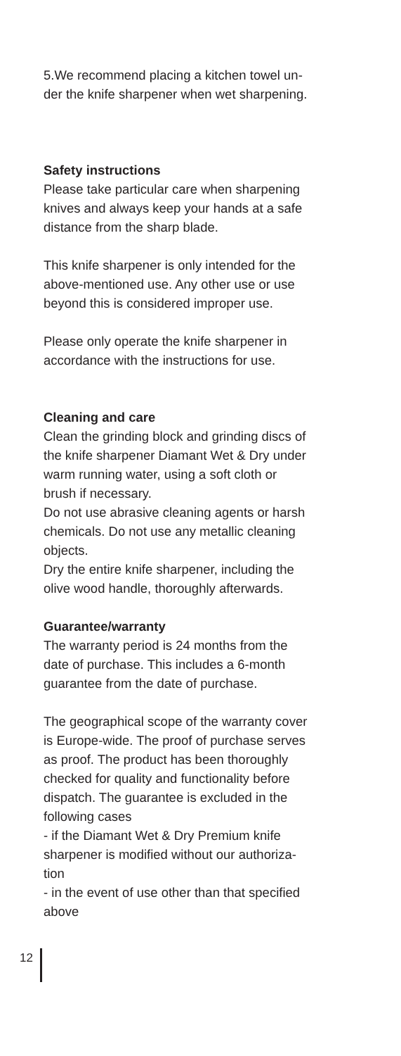5.We recommend placing a kitchen towel un-
der the knife sharpener when wet sharpening.
Safety instructions
Please take particular care when sharpening
knives and always keep your hands at a safe
distance from the sharp blade.
This knife sharpener is only intended for the
above-mentioned use. Any other use or use
beyond this is considered improper use.
Please only operate the knife sharpener in
accordance with the instructions for use.
Cleaning and care
Clean the grinding block and grinding discs of
the knife sharpener Diamant Wet & Dry under
warm running water, using a soft cloth or
brush if necessary.
Do not use abrasive cleaning agents or harsh
chemicals. Do not use any metallic cleaning
objects.
Dry the entire knife sharpener, including the
olive wood handle, thoroughly afterwards.
Guarantee/warranty
The warranty period is 24 months from the
date of purchase. This includes a 6-month
guarantee from the date of purchase.
The geographical scope of the warranty cover
is Europe-wide. The proof of purchase serves
as proof. The product has been thoroughly
checked for quality and functionality before
dispatch. The guarantee is excluded in the
following cases
- if the Diamant Wet & Dry Premium knife
sharpener is modified without our authoriza-
tion
- in the event of use other than that specified
above
12